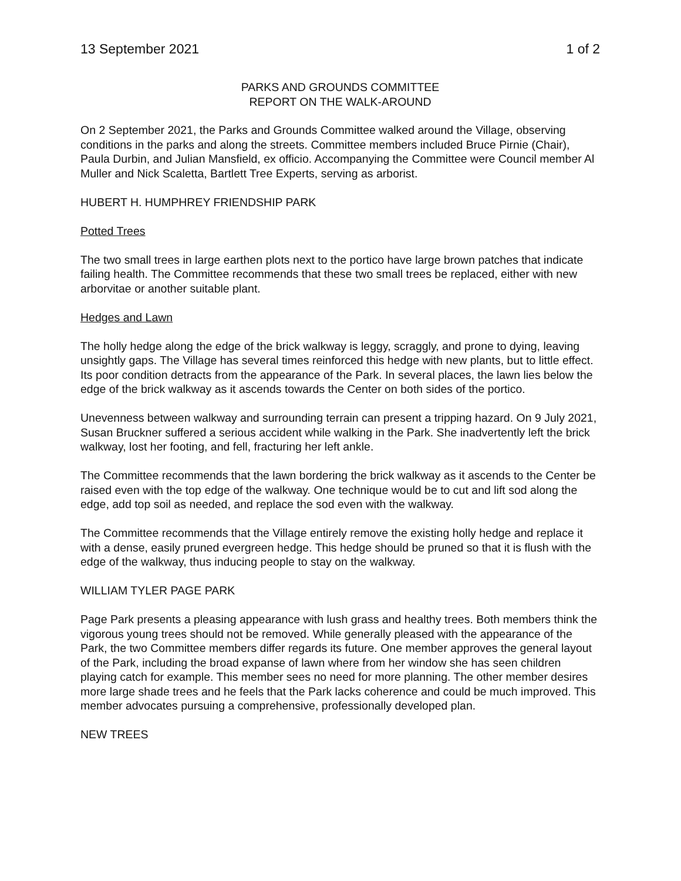13 September 2021 1 of 2
PARKS AND GROUNDS COMMITTEE
REPORT ON THE WALK-AROUND
On 2 September 2021, the Parks and Grounds Committee walked around the Village, observing conditions in the parks and along the streets. Committee members included Bruce Pirnie (Chair), Paula Durbin, and Julian Mansfield, ex officio. Accompanying the Committee were Council member Al Muller and Nick Scaletta, Bartlett Tree Experts, serving as arborist.
HUBERT H. HUMPHREY FRIENDSHIP PARK
Potted Trees
The two small trees in large earthen plots next to the portico have large brown patches that indicate failing health. The Committee recommends that these two small trees be replaced, either with new arborvitae or another suitable plant.
Hedges and Lawn
The holly hedge along the edge of the brick walkway is leggy, scraggly, and prone to dying, leaving unsightly gaps. The Village has several times reinforced this hedge with new plants, but to little effect. Its poor condition detracts from the appearance of the Park. In several places, the lawn lies below the edge of the brick walkway as it ascends towards the Center on both sides of the portico.
Unevenness between walkway and surrounding terrain can present a tripping hazard. On 9 July 2021, Susan Bruckner suffered a serious accident while walking in the Park. She inadvertently left the brick walkway, lost her footing, and fell, fracturing her left ankle.
The Committee recommends that the lawn bordering the brick walkway as it ascends to the Center be raised even with the top edge of the walkway. One technique would be to cut and lift sod along the edge, add top soil as needed, and replace the sod even with the walkway.
The Committee recommends that the Village entirely remove the existing holly hedge and replace it with a dense, easily pruned evergreen hedge. This hedge should be pruned so that it is flush with the edge of the walkway, thus inducing people to stay on the walkway.
WILLIAM TYLER PAGE PARK
Page Park presents a pleasing appearance with lush grass and healthy trees. Both members think the vigorous young trees should not be removed. While generally pleased with the appearance of the Park, the two Committee members differ regards its future. One member approves the general layout of the Park, including the broad expanse of lawn where from her window she has seen children playing catch for example. This member sees no need for more planning. The other member desires more large shade trees and he feels that the Park lacks coherence and could be much improved. This member advocates pursuing a comprehensive, professionally developed plan.
NEW TREES